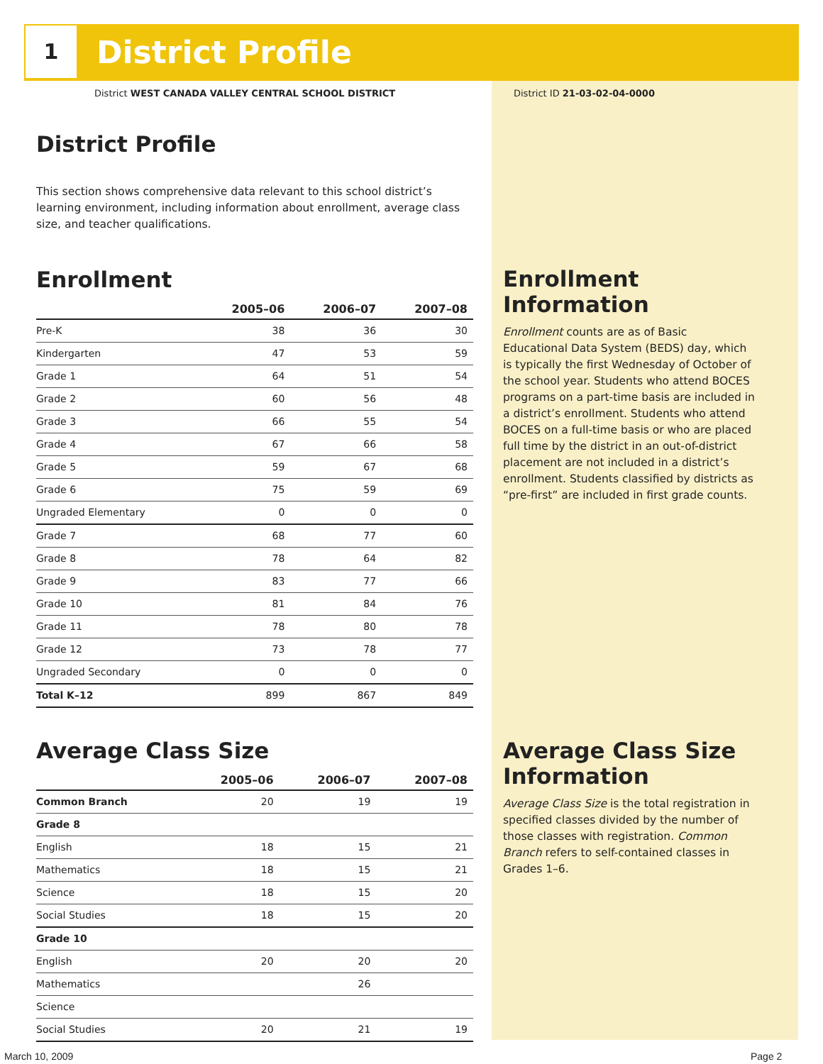1
District Profile
District WEST CANADA VALLEY CENTRAL SCHOOL DISTRICT
District ID 21-03-02-04-0000
District Profile
This section shows comprehensive data relevant to this school district’s learning environment, including information about enrollment, average class size, and teacher qualifications.
Enrollment
| | 2005–06 | 2006–07 | 2007–08 |
| --- | --- | --- | --- |
| Pre-K | 38 | 36 | 30 |
| Kindergarten | 47 | 53 | 59 |
| Grade 1 | 64 | 51 | 54 |
| Grade 2 | 60 | 56 | 48 |
| Grade 3 | 66 | 55 | 54 |
| Grade 4 | 67 | 66 | 58 |
| Grade 5 | 59 | 67 | 68 |
| Grade 6 | 75 | 59 | 69 |
| Ungraded Elementary | 0 | 0 | 0 |
| Grade 7 | 68 | 77 | 60 |
| Grade 8 | 78 | 64 | 82 |
| Grade 9 | 83 | 77 | 66 |
| Grade 10 | 81 | 84 | 76 |
| Grade 11 | 78 | 80 | 78 |
| Grade 12 | 73 | 78 | 77 |
| Ungraded Secondary | 0 | 0 | 0 |
| Total K–12 | 899 | 867 | 849 |
Average Class Size
| | 2005–06 | 2006–07 | 2007–08 |
| --- | --- | --- | --- |
| Common Branch | 20 | 19 | 19 |
| Grade 8 | | | |
| English | 18 | 15 | 21 |
| Mathematics | 18 | 15 | 21 |
| Science | 18 | 15 | 20 |
| Social Studies | 18 | 15 | 20 |
| Grade 10 | | | |
| English | 20 | 20 | 20 |
| Mathematics | | 26 | |
| Science | | | |
| Social Studies | 20 | 21 | 19 |
Enrollment Information
Enrollment counts are as of Basic Educational Data System (BEDS) day, which is typically the first Wednesday of October of the school year. Students who attend BOCES programs on a part-time basis are included in a district’s enrollment. Students who attend BOCES on a full-time basis or who are placed full time by the district in an out-of-district placement are not included in a district’s enrollment. Students classified by districts as “pre-first” are included in first grade counts.
Average Class Size Information
Average Class Size is the total registration in specified classes divided by the number of those classes with registration. Common Branch refers to self-contained classes in Grades 1–6.
March 10, 2009 Page 2